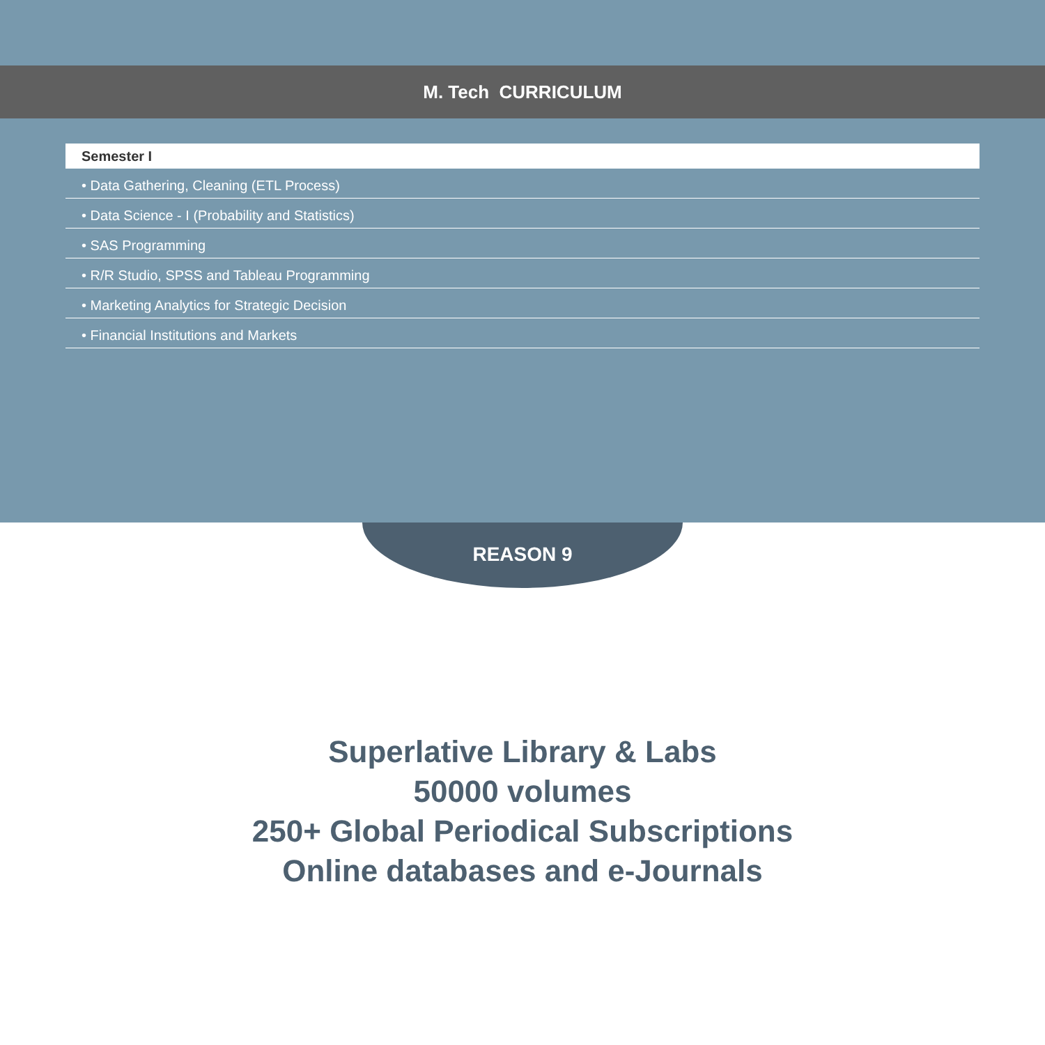M. Tech CURRICULUM
Semester I
• Data Gathering, Cleaning (ETL Process)
• Data Science - I (Probability and Statistics)
• SAS Programming
• R/R Studio, SPSS and Tableau Programming
• Marketing Analytics for Strategic Decision
• Financial Institutions and Markets
REASON 9
Superlative Library & Labs
50000 volumes
250+ Global Periodical Subscriptions
Online databases and e-Journals